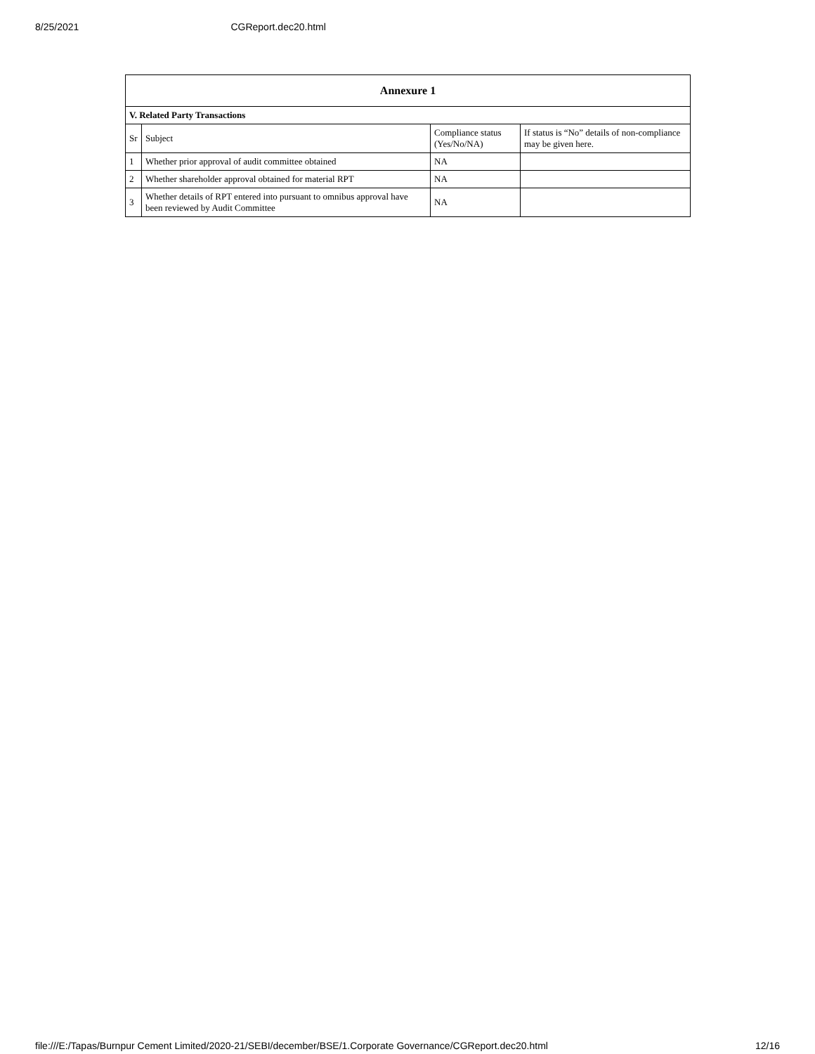8/25/2021 CGReport.dec20.html
| Annexure 1 | | | |
| --- | --- | --- | --- |
| V. Related Party Transactions | | | |
| Sr | Subject | Compliance status (Yes/No/NA) | If status is “No” details of non-compliance may be given here. |
| 1 | Whether prior approval of audit committee obtained | NA | |
| 2 | Whether shareholder approval obtained for material RPT | NA | |
| 3 | Whether details of RPT entered into pursuant to omnibus approval have been reviewed by Audit Committee | NA | |
file:///E:/Tapas/Burnpur Cement Limited/2020-21/SEBI/december/BSE/1.Corporate Governance/CGReport.dec20.html 12/16